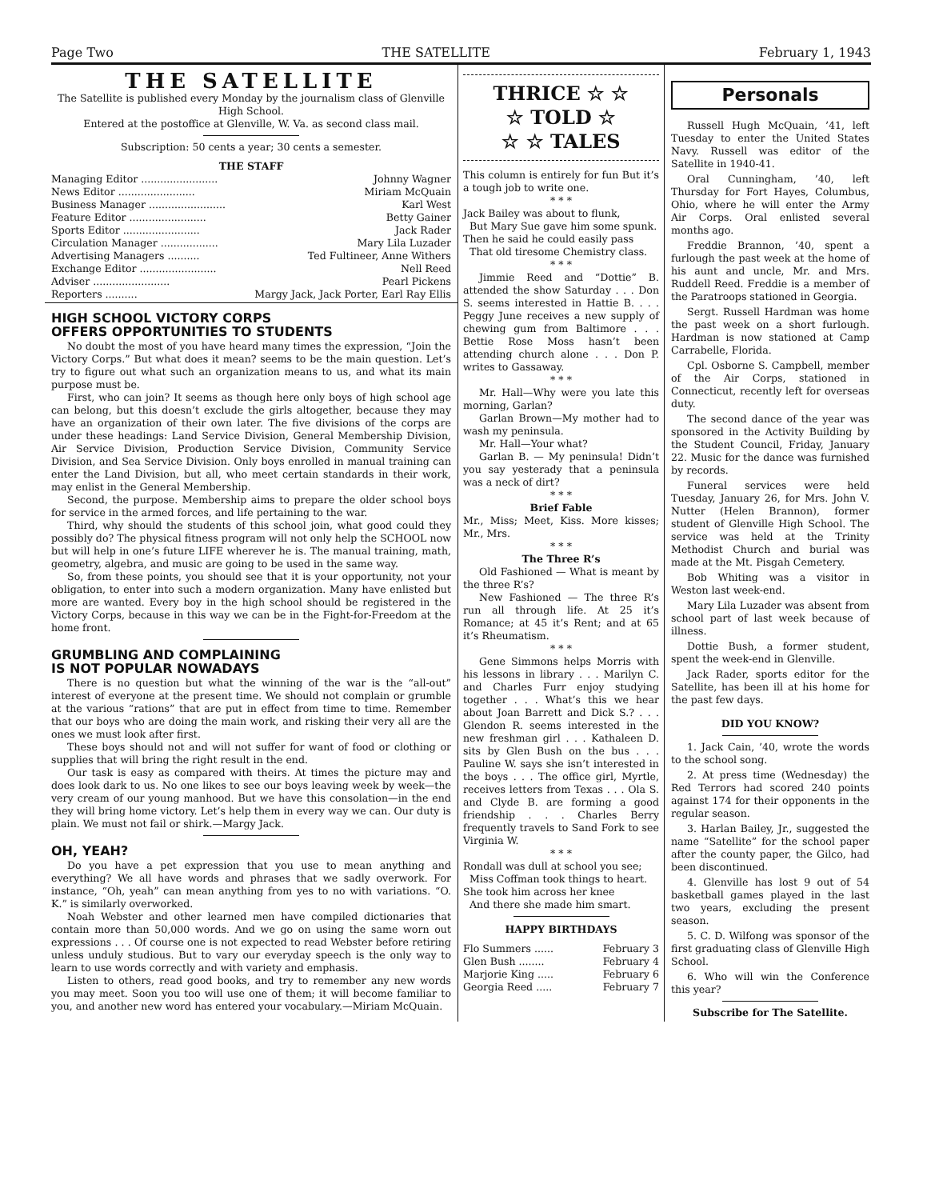Page Two THE SATELLITE February 1, 1943
THE SATELLITE
The Satellite is published every Monday by the journalism class of Glenville High School.
Entered at the postoffice at Glenville, W. Va. as second class mail.
Subscription: 50 cents a year; 30 cents a semester.
THE STAFF
| Managing Editor ........................ | Johnny Wagner |
| News Editor ........................ | Miriam McQuain |
| Business Manager ........................ | Karl West |
| Feature Editor ........................ | Betty Gainer |
| Sports Editor ........................ | Jack Rader |
| Circulation Manager .................. | Mary Lila Luzader |
| Advertising Managers .......... | Ted Fultineer, Anne Withers |
| Exchange Editor ........................ | Nell Reed |
| Adviser ........................ | Pearl Pickens |
| Reporters .......... | Margy Jack, Jack Porter, Earl Ray Ellis |
HIGH SCHOOL VICTORY CORPS
OFFERS OPPORTUNITIES TO STUDENTS
No doubt the most of you have heard many times the expression, “Join the Victory Corps.” But what does it mean? seems to be the main question. Let’s try to figure out what such an organization means to us, and what its main purpose must be.
First, who can join? It seems as though here only boys of high school age can belong, but this doesn’t exclude the girls altogether, because they may have an organization of their own later. The five divisions of the corps are under these headings: Land Service Division, General Membership Division, Air Service Division, Production Service Division, Community Service Division, and Sea Service Division. Only boys enrolled in manual training can enter the Land Division, but all, who meet certain standards in their work, may enlist in the General Membership.
Second, the purpose. Membership aims to prepare the older school boys for service in the armed forces, and life pertaining to the war.
Third, why should the students of this school join, what good could they possibly do? The physical fitness program will not only help the SCHOOL now but will help in one’s future LIFE wherever he is. The manual training, math, geometry, algebra, and music are going to be used in the same way.
So, from these points, you should see that it is your opportunity, not your obligation, to enter into such a modern organization. Many have enlisted but more are wanted. Every boy in the high school should be registered in the Victory Corps, because in this way we can be in the Fight-for-Freedom at the home front.
GRUMBLING AND COMPLAINING
IS NOT POPULAR NOWADAYS
There is no question but what the winning of the war is the “all-out” interest of everyone at the present time. We should not complain or grumble at the various “rations” that are put in effect from time to time. Remember that our boys who are doing the main work, and risking their very all are the ones we must look after first.
These boys should not and will not suffer for want of food or clothing or supplies that will bring the right result in the end.
Our task is easy as compared with theirs. At times the picture may and does look dark to us. No one likes to see our boys leaving week by week—the very cream of our young manhood. But we have this consolation—in the end they will bring home victory. Let’s help them in every way we can. Our duty is plain. We must not fail or shirk.—Margy Jack.
OH, YEAH?
Do you have a pet expression that you use to mean anything and everything? We all have words and phrases that we sadly overwork. For instance, “Oh, yeah” can mean anything from yes to no with variations. “O. K.” is similarly overworked.
Noah Webster and other learned men have compiled dictionaries that contain more than 50,000 words. And we go on using the same worn out expressions . . . Of course one is not expected to read Webster before retiring unless unduly studious. But to vary our everyday speech is the only way to learn to use words correctly and with variety and emphasis.
Listen to others, read good books, and try to remember any new words you may meet. Soon you too will use one of them; it will become familiar to you, and another new word has entered your vocabulary.—Miriam McQuain.
THRICE ☆ ☆
☆ TOLD ☆
☆ ☆ TALES
This column is entirely for fun But it’s a tough job to write one.
* * *
Jack Bailey was about to flunk,
But Mary Sue gave him some spunk.
Then he said he could easily pass
That old tiresome Chemistry class.
* * *
Jimmie Reed and “Dottie” B. attended the show Saturday . . . Don S. seems interested in Hattie B. . . . Peggy June receives a new supply of chewing gum from Baltimore . . . Bettie Rose Moss hasn’t been attending church alone . . . Don P. writes to Gassaway.
* * *
Mr. Hall—Why were you late this morning, Garlan?
Garlan Brown—My mother had to wash my peninsula.
Mr. Hall—Your what?
Garlan B. — My peninsula! Didn’t you say yesterady that a peninsula was a neck of dirt?
* * *
Brief Fable
Mr., Miss; Meet, Kiss. More kisses; Mr., Mrs.
* * *
The Three R’s
Old Fashioned — What is meant by the three R’s?
New Fashioned — The three R’s run all through life. At 25 it’s Romance; at 45 it’s Rent; and at 65 it’s Rheumatism.
* * *
Gene Simmons helps Morris with his lessons in library . . . Marilyn C. and Charles Furr enjoy studying together . . . What’s this we hear about Joan Barrett and Dick S.? . . . Glendon R. seems interested in the new freshman girl . . . Kathaleen D. sits by Glen Bush on the bus . . . Pauline W. says she isn’t interested in the boys . . . The office girl, Myrtle, receives letters from Texas . . . Ola S. and Clyde B. are forming a good friendship . . . Charles Berry frequently travels to Sand Fork to see Virginia W.
* * *
Rondall was dull at school you see;
Miss Coffman took things to heart.
She took him across her knee
And there she made him smart.
HAPPY BIRTHDAYS
| Flo Summers ...... | February 3 |
| Glen Bush ........ | February 4 |
| Marjorie King ..... | February 6 |
| Georgia Reed ..... | February 7 |
Personals
Russell Hugh McQuain, ’41, left Tuesday to enter the United States Navy. Russell was editor of the Satellite in 1940-41.
Oral Cunningham, ’40, left Thursday for Fort Hayes, Columbus, Ohio, where he will enter the Army Air Corps. Oral enlisted several months ago.
Freddie Brannon, ’40, spent a furlough the past week at the home of his aunt and uncle, Mr. and Mrs. Ruddell Reed. Freddie is a member of the Paratroops stationed in Georgia.
Sergt. Russell Hardman was home the past week on a short furlough. Hardman is now stationed at Camp Carrabelle, Florida.
Cpl. Osborne S. Campbell, member of the Air Corps, stationed in Connecticut, recently left for overseas duty.
The second dance of the year was sponsored in the Activity Building by the Student Council, Friday, January 22. Music for the dance was furnished by records.
Funeral services were held Tuesday, January 26, for Mrs. John V. Nutter (Helen Brannon), former student of Glenville High School. The service was held at the Trinity Methodist Church and burial was made at the Mt. Pisgah Cemetery.
Bob Whiting was a visitor in Weston last week-end.
Mary Lila Luzader was absent from school part of last week because of illness.
Dottie Bush, a former student, spent the week-end in Glenville.
Jack Rader, sports editor for the Satellite, has been ill at his home for the past few days.
DID YOU KNOW?
1. Jack Cain, ’40, wrote the words to the school song.
2. At press time (Wednesday) the Red Terrors had scored 240 points against 174 for their opponents in the regular season.
3. Harlan Bailey, Jr., suggested the name “Satellite” for the school paper after the county paper, the Gilco, had been discontinued.
4. Glenville has lost 9 out of 54 basketball games played in the last two years, excluding the present season.
5. C. D. Wilfong was sponsor of the first graduating class of Glenville High School.
6. Who will win the Conference this year?
Subscribe for The Satellite.